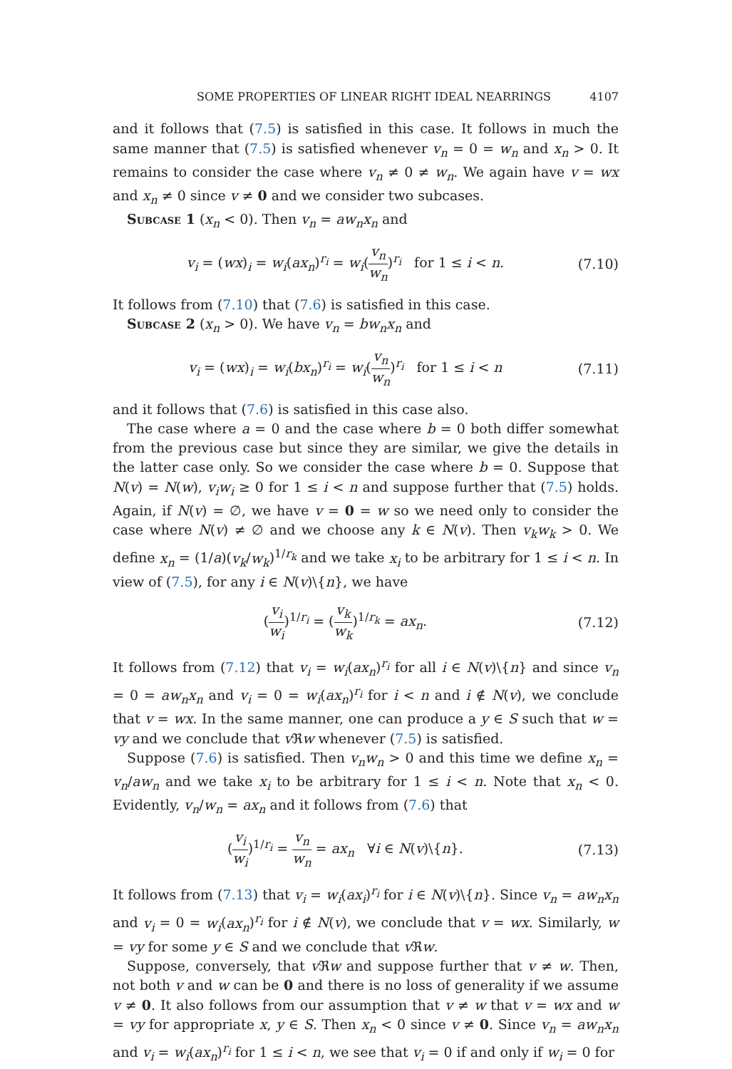SOME PROPERTIES OF LINEAR RIGHT IDEAL NEARRINGS 4107
and it follows that (7.5) is satisfied in this case. It follows in much the same manner that (7.5) is satisfied whenever v<sub>n</sub> = 0 = w<sub>n</sub> and x<sub>n</sub> > 0. It remains to consider the case where v<sub>n</sub> ≠ 0 ≠ w<sub>n</sub>. We again have v = wx and x<sub>n</sub> ≠ 0 since v ≠ 0 and we consider two subcases.
Subcase 1 (x<sub>n</sub> < 0). Then v<sub>n</sub> = aw<sub>n</sub>x<sub>n</sub> and
v<sub>i</sub> = (wx)<sub>i</sub> = w<sub>i</sub>(ax<sub>n</sub>)<sup>r<sub>i</sub></sup> = w<sub>i</sub>(v<sub>n</sub> w<sub>n</sub>)<sup>r<sub>i</sub></sup> for 1 ≤ i < n. (7.10)
It follows from (7.10) that (7.6) is satisfied in this case.
Subcase 2 (x<sub>n</sub> > 0). We have v<sub>n</sub> = bw<sub>n</sub>x<sub>n</sub> and
v<sub>i</sub> = (wx)<sub>i</sub> = w<sub>i</sub>(bx<sub>n</sub>)<sup>r<sub>i</sub></sup> = w<sub>i</sub>(v<sub>n</sub> w<sub>n</sub>)<sup>r<sub>i</sub></sup> for 1 ≤ i < n (7.11)
and it follows that (7.6) is satisfied in this case also.
The case where a = 0 and the case where b = 0 both differ somewhat from the previous case but since they are similar, we give the details in the latter case only. So we consider the case where b = 0. Suppose that N(v) = N(w), v<sub>i</sub>w<sub>i</sub> ≥ 0 for 1 ≤ i < n and suppose further that (7.5) holds. Again, if N(v) = ∅, we have v = 0 = w so we need only to consider the case where N(v) ≠ ∅ and we choose any k ∈ N(v). Then v<sub>k</sub>w<sub>k</sub> > 0. We define x<sub>n</sub> = (1/a)(v<sub>k</sub>/w<sub>k</sub>)<sup>1/r<sub>k</sub></sup> and we take x<sub>i</sub> to be arbitrary for 1 ≤ i < n. In view of (7.5), for any i ∈ N(v)\{n}, we have
(v<sub>i</sub> w<sub>i</sub>)<sup>1/r<sub>i</sub></sup> = (v<sub>k</sub> w<sub>k</sub>)<sup>1/r<sub>k</sub></sup> = ax<sub>n</sub>. (7.12)
It follows from (7.12) that v<sub>i</sub> = w<sub>i</sub>(ax<sub>n</sub>)<sup>r<sub>i</sub></sup> for all i ∈ N(v)\{n} and since v<sub>n</sub> = 0 = aw<sub>n</sub>x<sub>n</sub> and v<sub>i</sub> = 0 = w<sub>i</sub>(ax<sub>n</sub>)<sup>r<sub>i</sub></sup> for i < n and i ∉ N(v), we conclude that v = wx. In the same manner, one can produce a y ∈ S such that w = vy and we conclude that v ℜw whenever (7.5) is satisfied.
Suppose (7.6) is satisfied. Then v<sub>n</sub>w<sub>n</sub> > 0 and this time we define x<sub>n</sub> = v<sub>n</sub>/aw<sub>n</sub> and we take x<sub>i</sub> to be arbitrary for 1 ≤ i < n. Note that x<sub>n</sub> < 0. Evidently, v<sub>n</sub>/w<sub>n</sub> = ax<sub>n</sub> and it follows from (7.6) that
(v<sub>i</sub> w<sub>i</sub>)<sup>1/r<sub>i</sub></sup> = v<sub>n</sub> w<sub>n</sub> = ax<sub>n</sub> ∀i ∈ N(v)\{n}. (7.13)
It follows from (7.13) that v<sub>i</sub> = w<sub>i</sub>(ax<sub>i</sub>)<sup>r<sub>i</sub></sup> for i ∈ N(v)\{n}. Since v<sub>n</sub> = aw<sub>n</sub>x<sub>n</sub> and v<sub>i</sub> = 0 = w<sub>i</sub>(ax<sub>n</sub>)<sup>r<sub>i</sub></sup> for i ∉ N(v), we conclude that v = wx. Similarly, w = vy for some y ∈ S and we conclude that v ℜw.
Suppose, conversely, that v ℜw and suppose further that v ≠ w. Then, not both v and w can be 0 and there is no loss of generality if we assume v ≠ 0. It also follows from our assumption that v ≠ w that v = wx and w = vy for appropriate x, y ∈ S. Then x<sub>n</sub> < 0 since v ≠ 0. Since v<sub>n</sub> = aw<sub>n</sub>x<sub>n</sub> and v<sub>i</sub> = w<sub>i</sub>(ax<sub>n</sub>)<sup>r<sub>i</sub></sup> for 1 ≤ i < n, we see that v<sub>i</sub> = 0 if and only if w<sub>i</sub> = 0 for